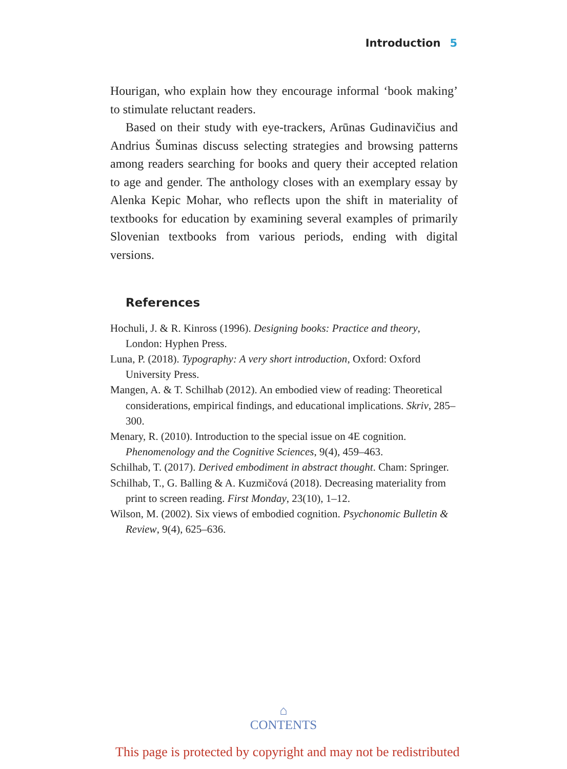Introduction 5
Hourigan, who explain how they encourage informal ‘book making’ to stimulate reluctant readers.
Based on their study with eye-trackers, Arūnas Gudinavičius and Andrius Šuminas discuss selecting strategies and browsing patterns among readers searching for books and query their accepted relation to age and gender. The anthology closes with an exemplary essay by Alenka Kepic Mohar, who reflects upon the shift in materiality of textbooks for education by examining several examples of primarily Slovenian textbooks from various periods, ending with digital versions.
References
Hochuli, J. & R. Kinross (1996). Designing books: Practice and theory, London: Hyphen Press.
Luna, P. (2018). Typography: A very short introduction, Oxford: Oxford University Press.
Mangen, A. & T. Schilhab (2012). An embodied view of reading: Theoretical considerations, empirical findings, and educational implications. Skriv, 285–300.
Menary, R. (2010). Introduction to the special issue on 4E cognition. Phenomenology and the Cognitive Sciences, 9(4), 459–463.
Schilhab, T. (2017). Derived embodiment in abstract thought. Cham: Springer.
Schilhab, T., G. Balling & A. Kuzmičová (2018). Decreasing materiality from print to screen reading. First Monday, 23(10), 1–12.
Wilson, M. (2002). Six views of embodied cognition. Psychonomic Bulletin & Review, 9(4), 625–636.
⌂
CONTENTS
This page is protected by copyright and may not be redistributed